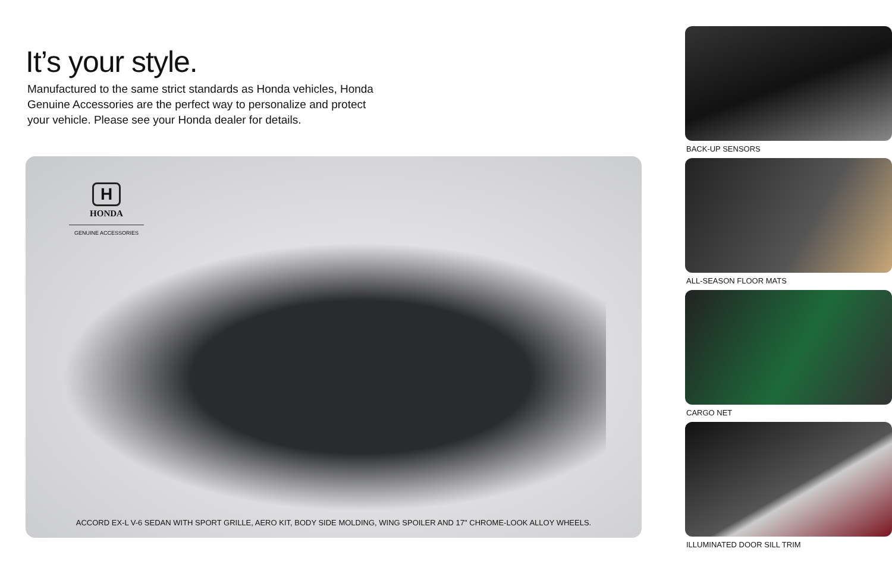It’s your style.
Manufactured to the same strict standards as Honda vehicles, Honda Genuine Accessories are the perfect way to personalize and protect your vehicle. Please see your Honda dealer for details.
H
HONDA
GENUINE ACCESSORIES
ACCORD EX-L V-6 SEDAN WITH SPORT GRILLE, AERO KIT, BODY SIDE MOLDING, WING SPOILER AND 17" CHROME-LOOK ALLOY WHEELS.
BACK-UP SENSORS
ALL-SEASON FLOOR MATS
CARGO NET
ILLUMINATED DOOR SILL TRIM